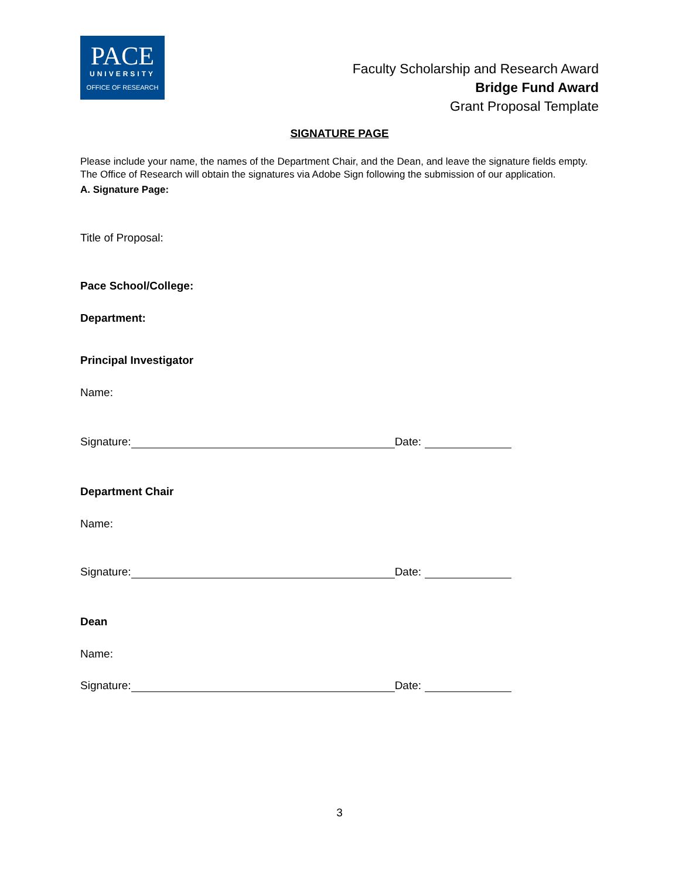PACE
UNIVERSITY
OFFICE OF RESEARCH
Faculty Scholarship and Research Award
Bridge Fund Award
Grant Proposal Template
SIGNATURE PAGE
Please include your name, the names of the Department Chair, and the Dean, and leave the signature fields empty. The Office of Research will obtain the signatures via Adobe Sign following the submission of our application.
A. Signature Page:
Title of Proposal:
Pace School/College:
Department:
Principal Investigator
Name:
Signature: Date:
Department Chair
Name:
Signature: Date:
Dean
Name:
Signature: Date:
3